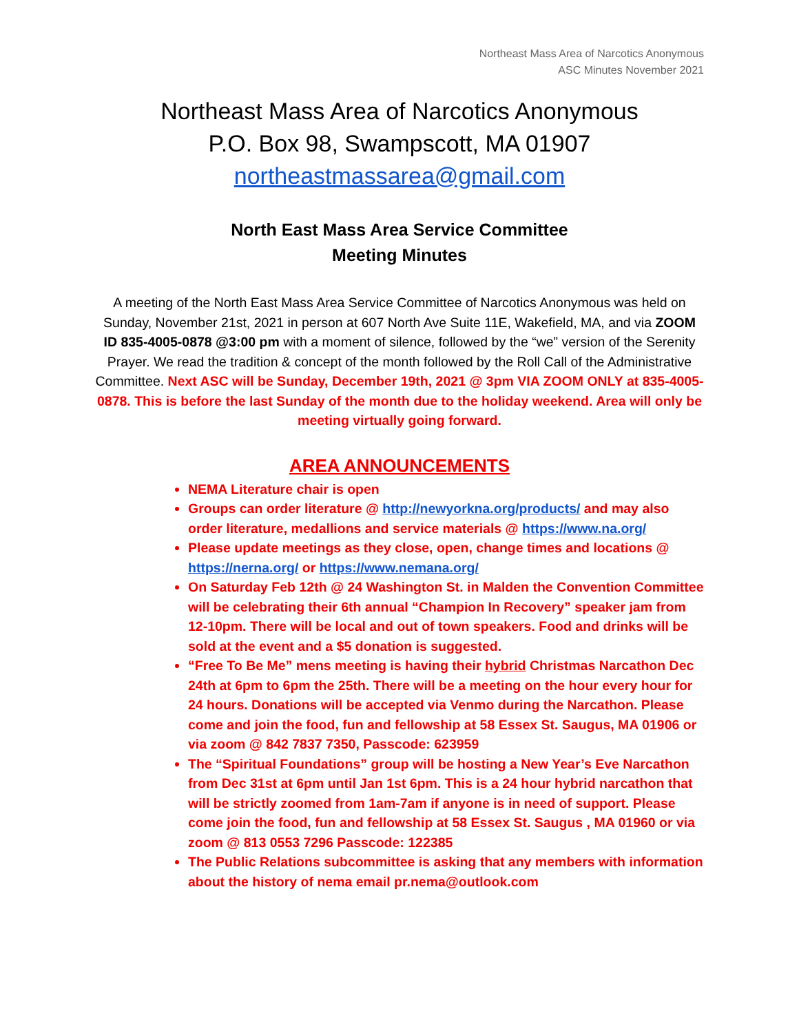Northeast Mass Area of Narcotics Anonymous
ASC Minutes November 2021
Northeast Mass Area of Narcotics Anonymous
P.O. Box 98, Swampscott, MA 01907
northeastmassarea@gmail.com
North East Mass Area Service Committee
Meeting Minutes
A meeting of the North East Mass Area Service Committee of Narcotics Anonymous was held on Sunday, November 21st, 2021 in person at 607 North Ave Suite 11E, Wakefield, MA, and via ZOOM ID 835-4005-0878 @3:00 pm with a moment of silence, followed by the “we” version of the Serenity Prayer. We read the tradition & concept of the month followed by the Roll Call of the Administrative Committee. Next ASC will be Sunday, December 19th, 2021 @ 3pm VIA ZOOM ONLY at 835-4005-0878. This is before the last Sunday of the month due to the holiday weekend. Area will only be meeting virtually going forward.
AREA ANNOUNCEMENTS
NEMA Literature chair is open
Groups can order literature @ http://newyorkna.org/products/ and may also order literature, medallions and service materials @ https://www.na.org/
Please update meetings as they close, open, change times and locations @ https://nerna.org/ or https://www.nemana.org/
On Saturday Feb 12th @ 24 Washington St. in Malden the Convention Committee will be celebrating their 6th annual “Champion In Recovery” speaker jam from 12-10pm. There will be local and out of town speakers. Food and drinks will be sold at the event and a $5 donation is suggested.
“Free To Be Me” mens meeting is having their hybrid Christmas Narcathon Dec 24th at 6pm to 6pm the 25th. There will be a meeting on the hour every hour for 24 hours. Donations will be accepted via Venmo during the Narcathon. Please come and join the food, fun and fellowship at 58 Essex St. Saugus, MA 01906 or via zoom @ 842 7837 7350, Passcode: 623959
The “Spiritual Foundations” group will be hosting a New Year’s Eve Narcathon from Dec 31st at 6pm until Jan 1st 6pm. This is a 24 hour hybrid narcathon that will be strictly zoomed from 1am-7am if anyone is in need of support. Please come join the food, fun and fellowship at 58 Essex St. Saugus , MA 01960 or via zoom @ 813 0553 7296 Passcode: 122385
The Public Relations subcommittee is asking that any members with information about the history of nema email pr.nema@outlook.com